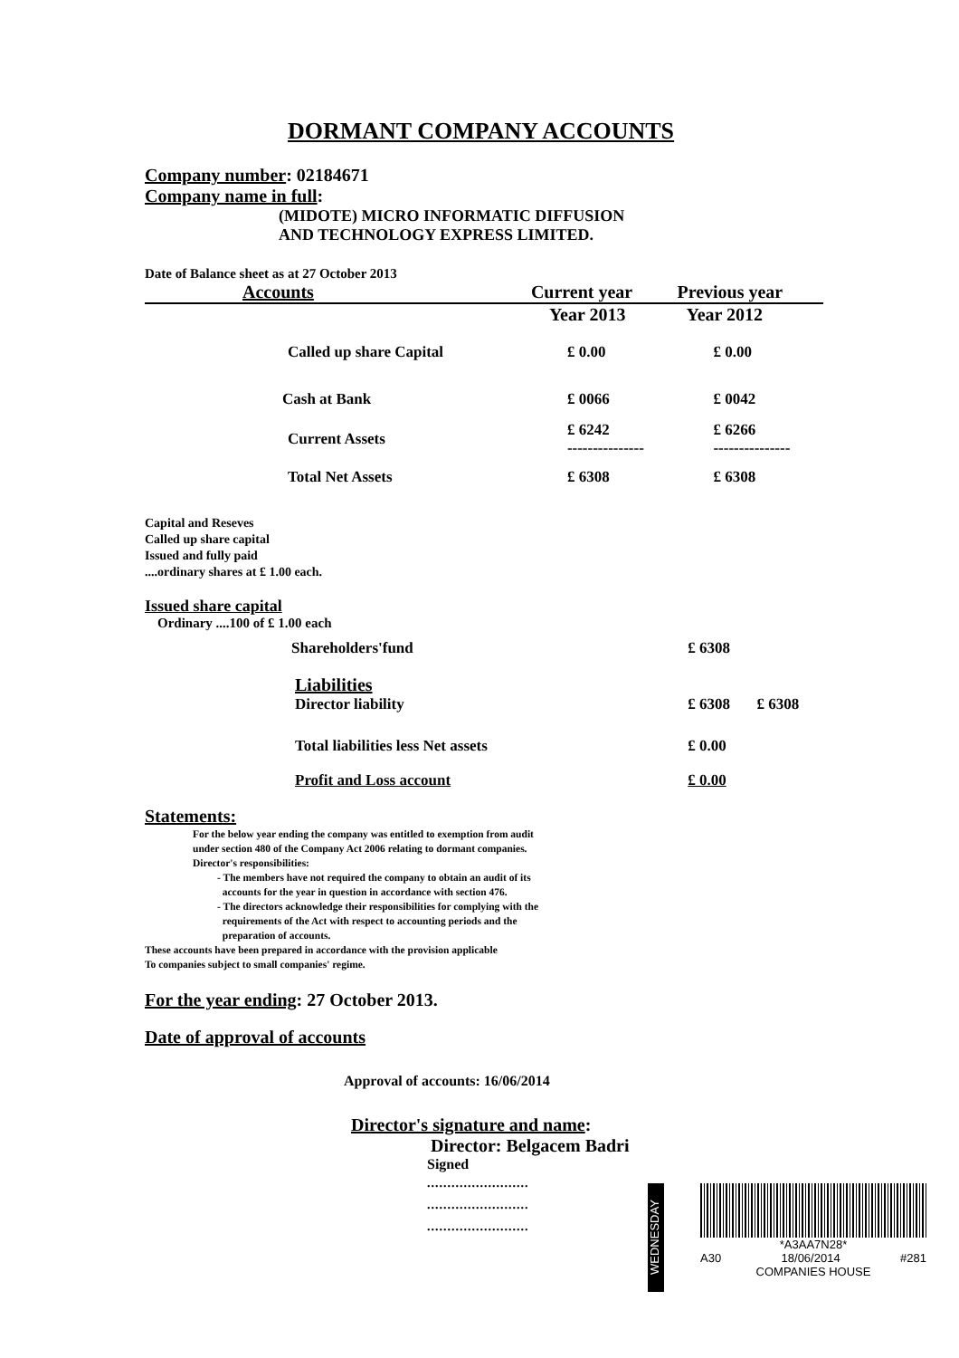DORMANT COMPANY ACCOUNTS
Company number: 02184671
Company name in full:
(MIDOTE) MICRO INFORMATIC DIFFUSION
AND TECHNOLOGY EXPRESS LIMITED.
Date of Balance sheet as at 27 October 2013
| Accounts | Current year | Previous year |
| --- | --- | --- |
| | Year 2013 | Year 2012 |
| Called up share Capital | £ 0.00 | £ 0.00 |
| Cash at Bank | £ 0066 | £ 0042 |
| Current Assets | £ 6242 --------------- | £ 6266 --------------- |
| Total Net Assets | £ 6308 | £ 6308 |
Capital and Reseves
Called up share capital
Issued and fully paid
....ordinary shares at £ 1.00 each.
Issued share capital
Ordinary ....100 of £ 1.00 each
| Shareholders'fund | £ 6308 | |
| Liabilities | | |
| Director liability | £ 6308 | £ 6308 |
| Total liabilities less Net assets | £ 0.00 | |
| Profit and Loss account | £ 0.00 | |
Statements:
For the below year ending the company was entitled to exemption from audit
under section 480 of the Company Act 2006 relating to dormant companies.
Director's responsibilities:
- The members have not required the company to obtain an audit of its
accounts for the year in question in accordance with section 476.
- The directors acknowledge their responsibilities for complying with the
requirements of the Act with respect to accounting periods and the
preparation of accounts.
These accounts have been prepared in accordance with the provision applicable
To companies subject to small companies' regime.
For the year ending: 27 October 2013.
Date of approval of accounts
Approval of accounts: 16/06/2014
Director's signature and name:
Director: Belgacem Badri
Signed
.........................
.........................
.........................
WEDNESDAY
*A3AA7N28*
A30 18/06/2014 #281
COMPANIES HOUSE